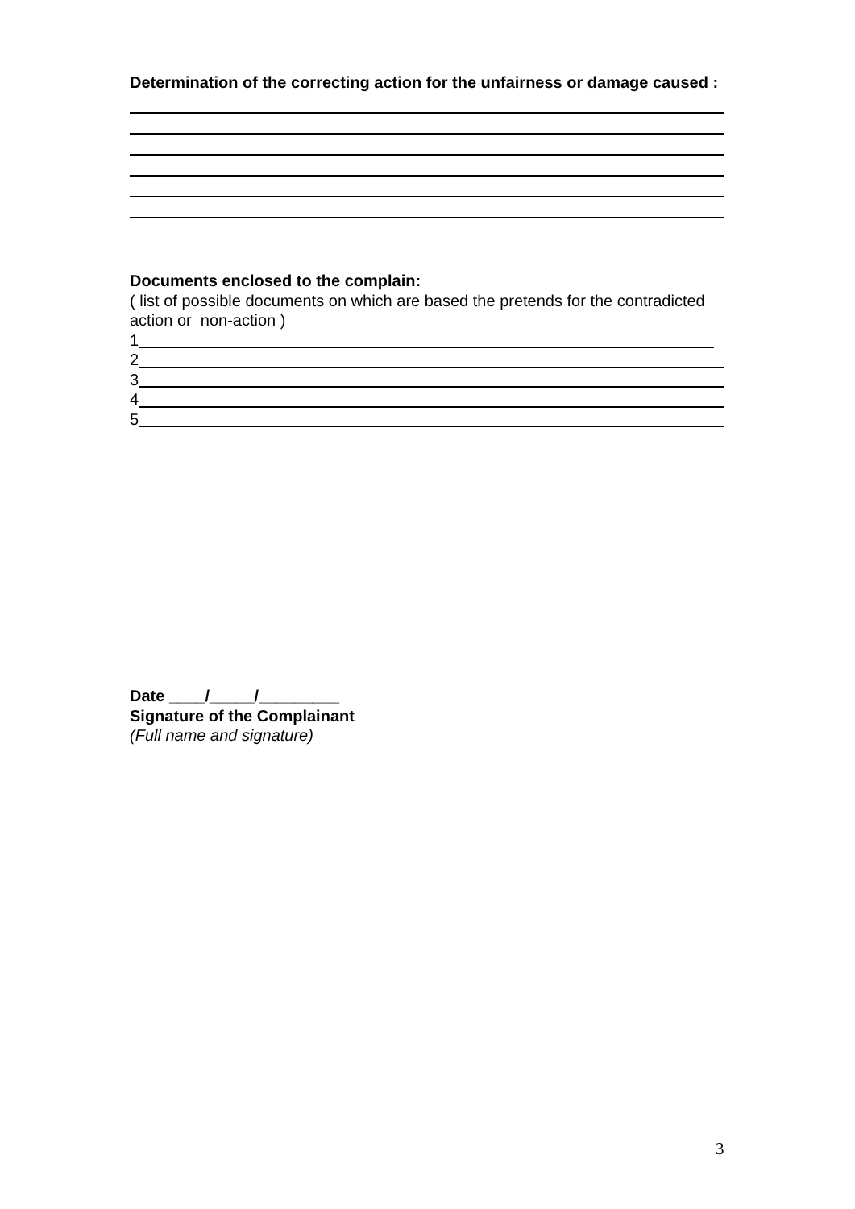Determination of the correcting action for the unfairness or damage caused :
Documents enclosed to the complain:
( list of possible documents on which are based the pretends for the contradicted action or non-action )
1
2
3
4
5
Date ____/_____/_________
Signature of the Complainant
(Full name and signature)
3